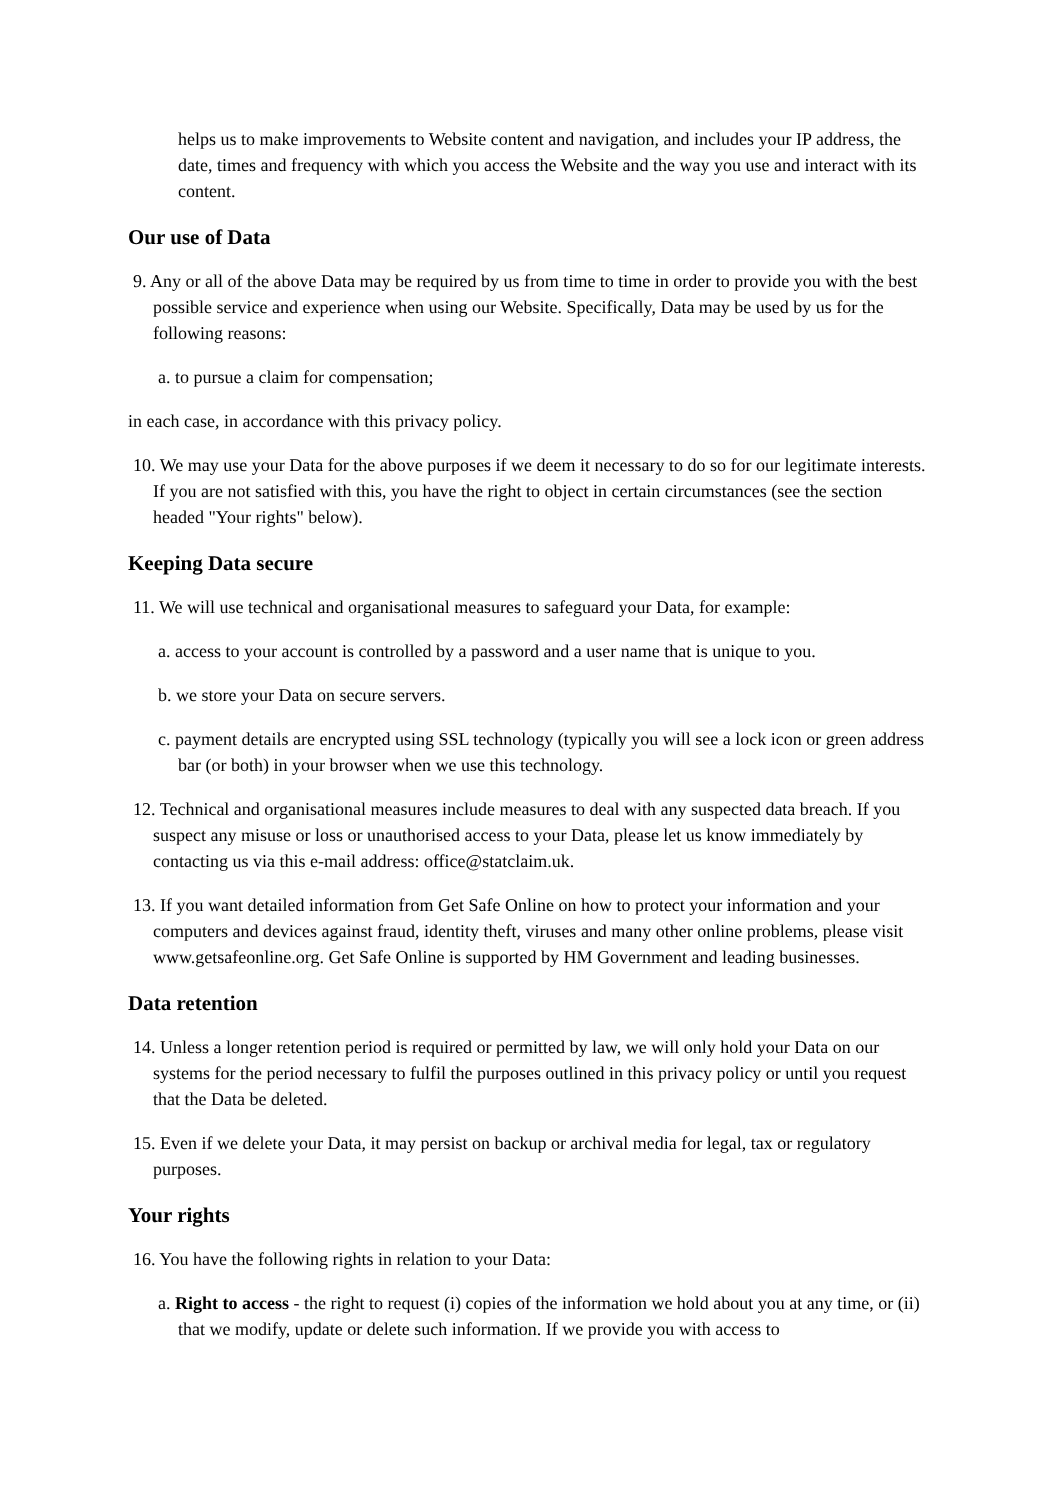helps us to make improvements to Website content and navigation, and includes your IP address, the date, times and frequency with which you access the Website and the way you use and interact with its content.
Our use of Data
9. Any or all of the above Data may be required by us from time to time in order to provide you with the best possible service and experience when using our Website. Specifically, Data may be used by us for the following reasons:
a. to pursue a claim for compensation;
in each case, in accordance with this privacy policy.
10. We may use your Data for the above purposes if we deem it necessary to do so for our legitimate interests. If you are not satisfied with this, you have the right to object in certain circumstances (see the section headed "Your rights" below).
Keeping Data secure
11. We will use technical and organisational measures to safeguard your Data, for example:
a. access to your account is controlled by a password and a user name that is unique to you.
b. we store your Data on secure servers.
c. payment details are encrypted using SSL technology (typically you will see a lock icon or green address bar (or both) in your browser when we use this technology.
12. Technical and organisational measures include measures to deal with any suspected data breach. If you suspect any misuse or loss or unauthorised access to your Data, please let us know immediately by contacting us via this e-mail address: office@statclaim.uk.
13. If you want detailed information from Get Safe Online on how to protect your information and your computers and devices against fraud, identity theft, viruses and many other online problems, please visit www.getsafeonline.org. Get Safe Online is supported by HM Government and leading businesses.
Data retention
14. Unless a longer retention period is required or permitted by law, we will only hold your Data on our systems for the period necessary to fulfil the purposes outlined in this privacy policy or until you request that the Data be deleted.
15. Even if we delete your Data, it may persist on backup or archival media for legal, tax or regulatory purposes.
Your rights
16. You have the following rights in relation to your Data:
a. Right to access - the right to request (i) copies of the information we hold about you at any time, or (ii) that we modify, update or delete such information. If we provide you with access to